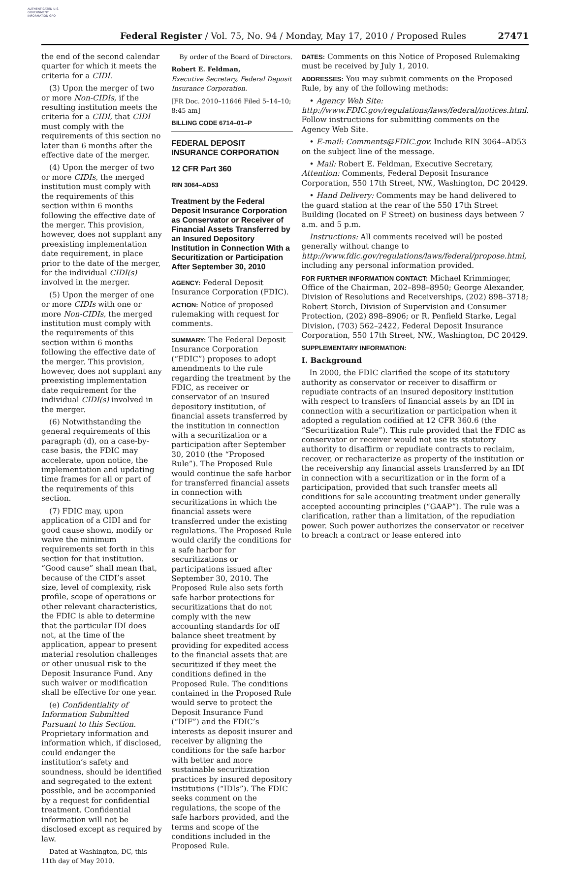AUTHENTICATED U.S. GOVERNMENT INFORMATION GPO
Federal Register / Vol. 75, No. 94 / Monday, May 17, 2010 / Proposed Rules 27471
the end of the second calendar quarter for which it meets the criteria for a CIDI.
(3) Upon the merger of two or more Non-CIDIs, if the resulting institution meets the criteria for a CIDI, that CIDI must comply with the requirements of this section no later than 6 months after the effective date of the merger.
(4) Upon the merger of two or more CIDIs, the merged institution must comply with the requirements of this section within 6 months following the effective date of the merger. This provision, however, does not supplant any preexisting implementation date requirement, in place prior to the date of the merger, for the individual CIDI(s) involved in the merger.
(5) Upon the merger of one or more CIDIs with one or more Non-CIDIs, the merged institution must comply with the requirements of this section within 6 months following the effective date of the merger. This provision, however, does not supplant any preexisting implementation date requirement for the individual CIDI(s) involved in the merger.
(6) Notwithstanding the general requirements of this paragraph (d), on a case-by-case basis, the FDIC may accelerate, upon notice, the implementation and updating time frames for all or part of the requirements of this section.
(7) FDIC may, upon application of a CIDI and for good cause shown, modify or waive the minimum requirements set forth in this section for that institution. “Good cause” shall mean that, because of the CIDI’s asset size, level of complexity, risk profile, scope of operations or other relevant characteristics, the FDIC is able to determine that the particular IDI does not, at the time of the application, appear to present material resolution challenges or other unusual risk to the Deposit Insurance Fund. Any such waiver or modification shall be effective for one year.
(e) Confidentiality of Information Submitted Pursuant to this Section. Proprietary information and information which, if disclosed, could endanger the institution’s safety and soundness, should be identified and segregated to the extent possible, and be accompanied by a request for confidential treatment. Confidential information will not be disclosed except as required by law.
Dated at Washington, DC, this 11th day of May 2010.
By order of the Board of Directors.
Robert E. Feldman,
Executive Secretary, Federal Deposit Insurance Corporation.
[FR Doc. 2010–11646 Filed 5–14–10; 8:45 am]
BILLING CODE 6714–01–P
FEDERAL DEPOSIT INSURANCE CORPORATION
12 CFR Part 360
RIN 3064–AD53
Treatment by the Federal Deposit Insurance Corporation as Conservator or Receiver of Financial Assets Transferred by an Insured Depository Institution in Connection With a Securitization or Participation After September 30, 2010
AGENCY: Federal Deposit Insurance Corporation (FDIC).
ACTION: Notice of proposed rulemaking with request for comments.
SUMMARY: The Federal Deposit Insurance Corporation (“FDIC”) proposes to adopt amendments to the rule regarding the treatment by the FDIC, as receiver or conservator of an insured depository institution, of financial assets transferred by the institution in connection with a securitization or a participation after September 30, 2010 (the “Proposed Rule”). The Proposed Rule would continue the safe harbor for transferred financial assets in connection with securitizations in which the financial assets were transferred under the existing regulations. The Proposed Rule would clarify the conditions for a safe harbor for securitizations or participations issued after September 30, 2010. The Proposed Rule also sets forth safe harbor protections for securitizations that do not comply with the new accounting standards for off balance sheet treatment by providing for expedited access to the financial assets that are securitized if they meet the conditions defined in the Proposed Rule. The conditions contained in the Proposed Rule would serve to protect the Deposit Insurance Fund (“DIF”) and the FDIC’s interests as deposit insurer and receiver by aligning the conditions for the safe harbor with better and more sustainable securitization practices by insured depository institutions (“IDIs”). The FDIC seeks comment on the regulations, the scope of the safe harbors provided, and the terms and scope of the conditions included in the Proposed Rule.
DATES: Comments on this Notice of Proposed Rulemaking must be received by July 1, 2010.
ADDRESSES: You may submit comments on the Proposed Rule, by any of the following methods:
• Agency Web Site: http://www.FDIC.gov/regulations/laws/federal/notices.html. Follow instructions for submitting comments on the Agency Web Site.
• E-mail: Comments@FDIC.gov. Include RIN 3064–AD53 on the subject line of the message.
• Mail: Robert E. Feldman, Executive Secretary, Attention: Comments, Federal Deposit Insurance Corporation, 550 17th Street, NW., Washington, DC 20429.
• Hand Delivery: Comments may be hand delivered to the guard station at the rear of the 550 17th Street Building (located on F Street) on business days between 7 a.m. and 5 p.m.
Instructions: All comments received will be posted generally without change to http://www.fdic.gov/regulations/laws/federal/propose.html, including any personal information provided.
FOR FURTHER INFORMATION CONTACT: Michael Krimminger, Office of the Chairman, 202–898–8950; George Alexander, Division of Resolutions and Receiverships, (202) 898–3718; Robert Storch, Division of Supervision and Consumer Protection, (202) 898–8906; or R. Penfield Starke, Legal Division, (703) 562–2422, Federal Deposit Insurance Corporation, 550 17th Street, NW., Washington, DC 20429.
SUPPLEMENTARY INFORMATION:
I. Background
In 2000, the FDIC clarified the scope of its statutory authority as conservator or receiver to disaffirm or repudiate contracts of an insured depository institution with respect to transfers of financial assets by an IDI in connection with a securitization or participation when it adopted a regulation codified at 12 CFR 360.6 (the “Securitization Rule”). This rule provided that the FDIC as conservator or receiver would not use its statutory authority to disaffirm or repudiate contracts to reclaim, recover, or recharacterize as property of the institution or the receivership any financial assets transferred by an IDI in connection with a securitization or in the form of a participation, provided that such transfer meets all conditions for sale accounting treatment under generally accepted accounting principles (“GAAP”). The rule was a clarification, rather than a limitation, of the repudiation power. Such power authorizes the conservator or receiver to breach a contract or lease entered into